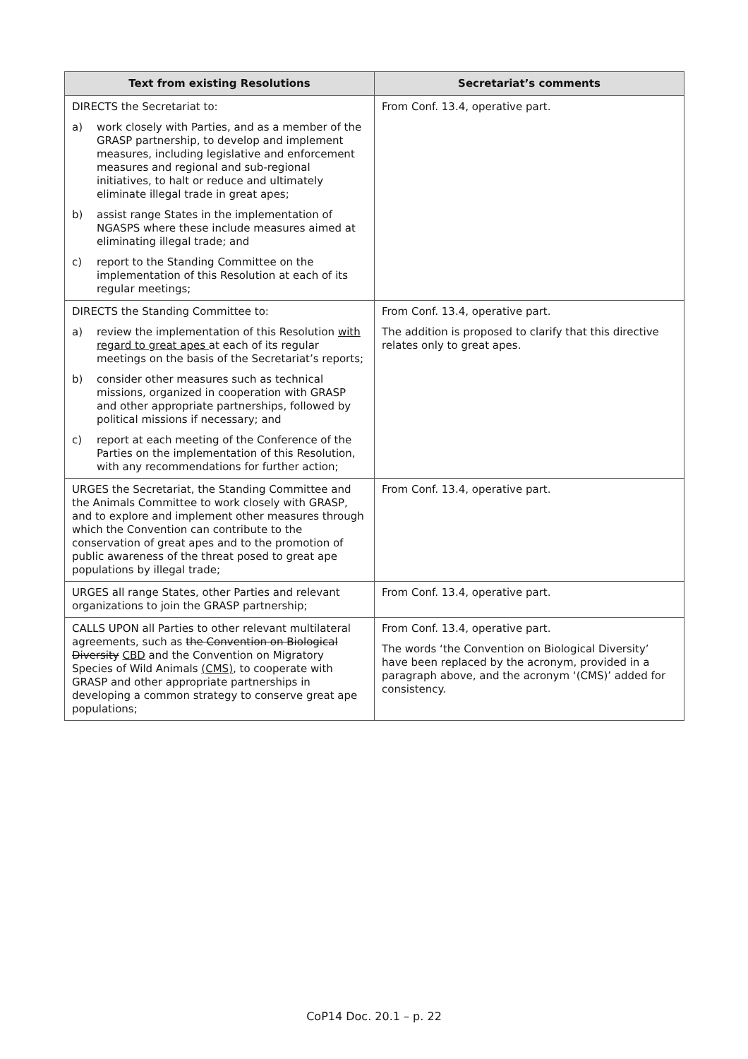| Text from existing Resolutions | Secretariat’s comments |
| --- | --- |
| DIRECTS the Secretariat to: a) work closely with Parties, and as a member of the GRASP partnership, to develop and implement measures, including legislative and enforcement measures and regional and sub-regional initiatives, to halt or reduce and ultimately eliminate illegal trade in great apes; b) assist range States in the implementation of NGASPS where these include measures aimed at eliminating illegal trade; and c) report to the Standing Committee on the implementation of this Resolution at each of its regular meetings; | From Conf. 13.4, operative part. |
| DIRECTS the Standing Committee to: a) review the implementation of this Resolution with regard to great apes at each of its regular meetings on the basis of the Secretariat’s reports; b) consider other measures such as technical missions, organized in cooperation with GRASP and other appropriate partnerships, followed by political missions if necessary; and c) report at each meeting of the Conference of the Parties on the implementation of this Resolution, with any recommendations for further action; | From Conf. 13.4, operative part. The addition is proposed to clarify that this directive relates only to great apes. |
| URGES the Secretariat, the Standing Committee and the Animals Committee to work closely with GRASP, and to explore and implement other measures through which the Convention can contribute to the conservation of great apes and to the promotion of public awareness of the threat posed to great ape populations by illegal trade; | From Conf. 13.4, operative part. |
| URGES all range States, other Parties and relevant organizations to join the GRASP partnership; | From Conf. 13.4, operative part. |
| CALLS UPON all Parties to other relevant multilateral agreements, such as the Convention on Biological Diversity CBD and the Convention on Migratory Species of Wild Animals (CMS) , to cooperate with GRASP and other appropriate partnerships in developing a common strategy to conserve great ape populations; | From Conf. 13.4, operative part. The words ‘the Convention on Biological Diversity’ have been replaced by the acronym, provided in a paragraph above, and the acronym ‘(CMS)’ added for consistency. |
CoP14 Doc. 20.1 – p. 22